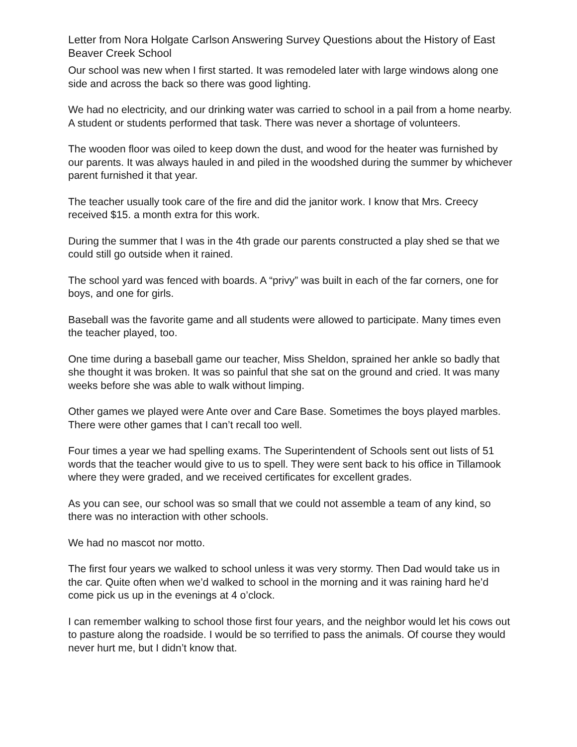Letter from Nora Holgate Carlson Answering Survey Questions about the History of East Beaver Creek School
Our school was new when I first started. It was remodeled later with large windows along one side and across the back so there was good lighting.
We had no electricity, and our drinking water was carried to school in a pail from a home nearby. A student or students performed that task. There was never a shortage of volunteers.
The wooden floor was oiled to keep down the dust, and wood for the heater was furnished by our parents. It was always hauled in and piled in the woodshed during the summer by whichever parent furnished it that year.
The teacher usually took care of the fire and did the janitor work. I know that Mrs. Creecy received $15. a month extra for this work.
During the summer that I was in the 4th grade our parents constructed a play shed se that we could still go outside when it rained.
The school yard was fenced with boards. A “privy” was built in each of the far corners, one for boys, and one for girls.
Baseball was the favorite game and all students were allowed to participate. Many times even the teacher played, too.
One time during a baseball game our teacher, Miss Sheldon, sprained her ankle so badly that she thought it was broken. It was so painful that she sat on the ground and cried. It was many weeks before she was able to walk without limping.
Other games we played were Ante over and Care Base. Sometimes the boys played marbles. There were other games that I can’t recall too well.
Four times a year we had spelling exams. The Superintendent of Schools sent out lists of 51 words that the teacher would give to us to spell. They were sent back to his office in Tillamook where they were graded, and we received certificates for excellent grades.
As you can see, our school was so small that we could not assemble a team of any kind, so there was no interaction with other schools.
We had no mascot nor motto.
The first four years we walked to school unless it was very stormy. Then Dad would take us in the car. Quite often when we’d walked to school in the morning and it was raining hard he’d come pick us up in the evenings at 4 o’clock.
I can remember walking to school those first four years, and the neighbor would let his cows out to pasture along the roadside. I would be so terrified to pass the animals. Of course they would never hurt me, but I didn’t know that.